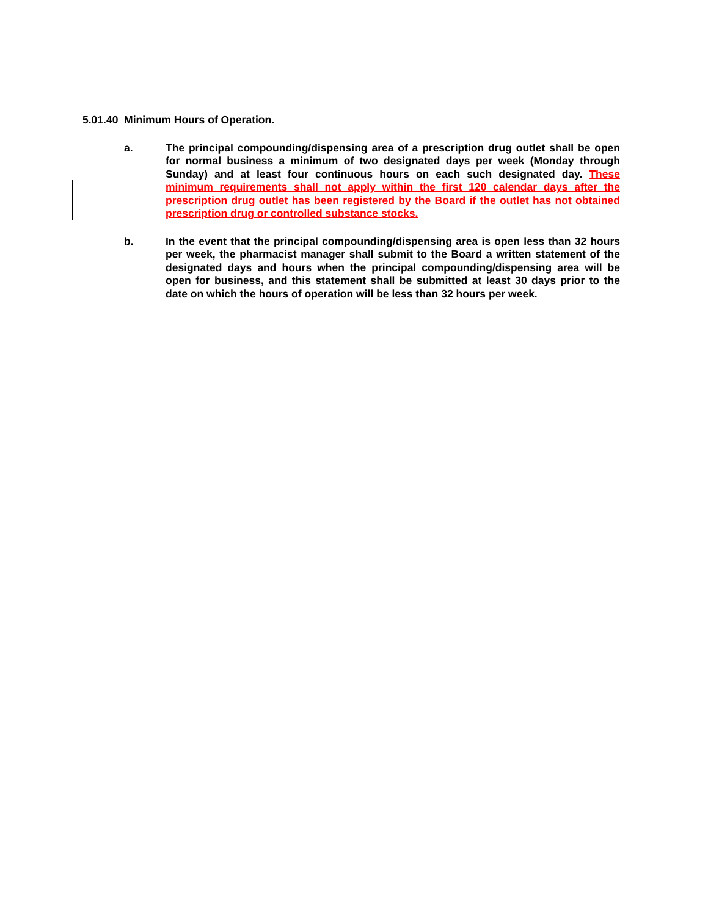5.01.40 Minimum Hours of Operation.
a. The principal compounding/dispensing area of a prescription drug outlet shall be open for normal business a minimum of two designated days per week (Monday through Sunday) and at least four continuous hours on each such designated day. These minimum requirements shall not apply within the first 120 calendar days after the prescription drug outlet has been registered by the Board if the outlet has not obtained prescription drug or controlled substance stocks.
b. In the event that the principal compounding/dispensing area is open less than 32 hours per week, the pharmacist manager shall submit to the Board a written statement of the designated days and hours when the principal compounding/dispensing area will be open for business, and this statement shall be submitted at least 30 days prior to the date on which the hours of operation will be less than 32 hours per week.